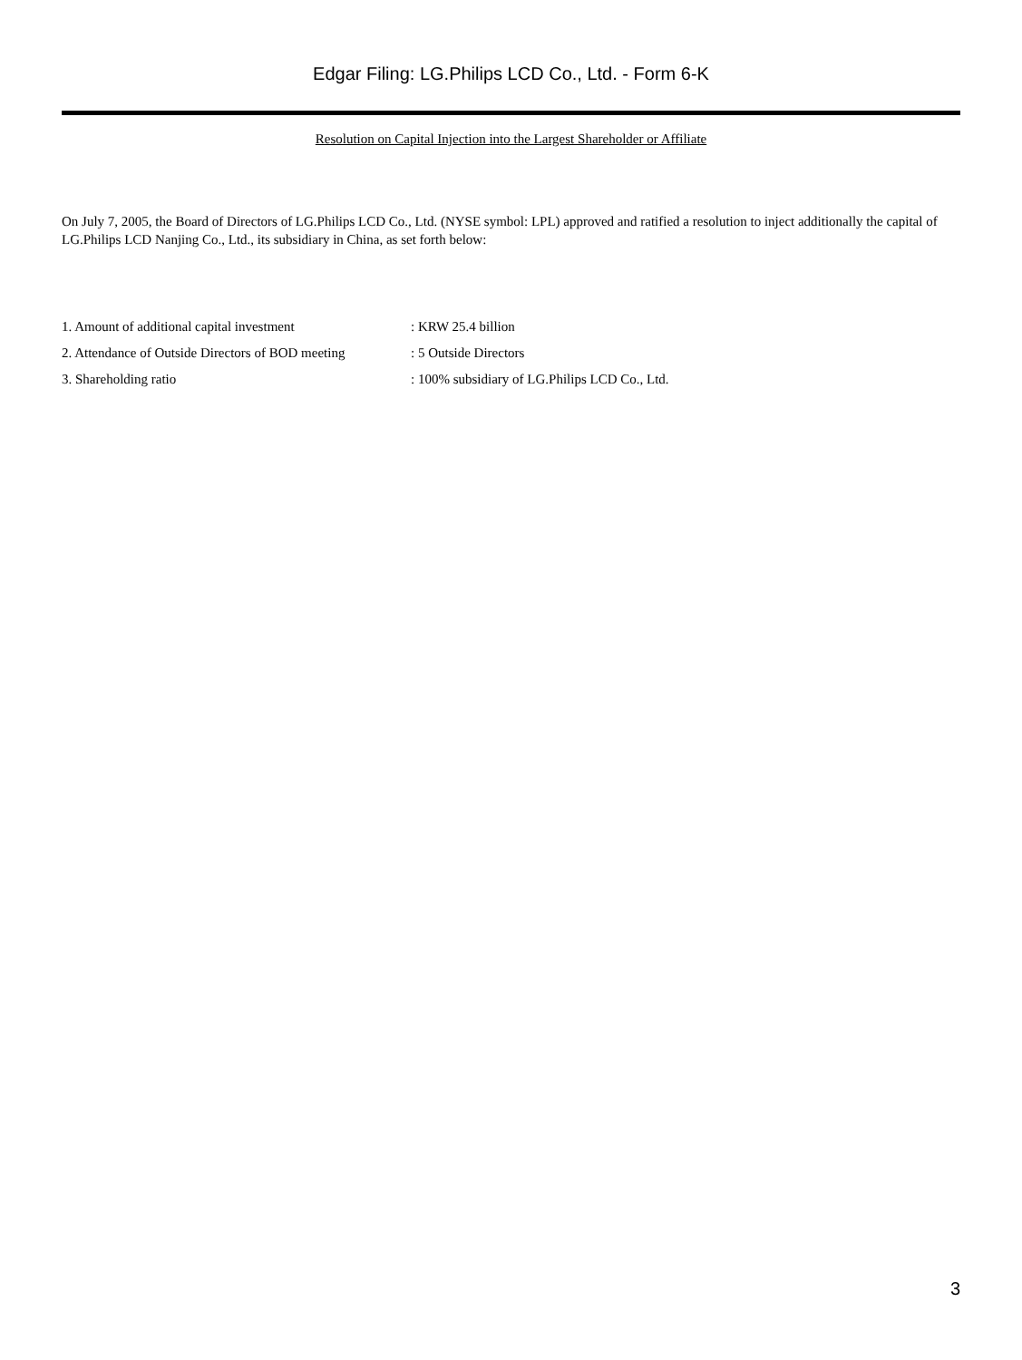Edgar Filing: LG.Philips LCD Co., Ltd. - Form 6-K
Resolution on Capital Injection into the Largest Shareholder or Affiliate
On July 7, 2005, the Board of Directors of LG.Philips LCD Co., Ltd. (NYSE symbol: LPL) approved and ratified a resolution to inject additionally the capital of LG.Philips LCD Nanjing Co., Ltd., its subsidiary in China, as set forth below:
| 1. Amount of additional capital investment | : KRW 25.4 billion |
| 2. Attendance of Outside Directors of BOD meeting | : 5 Outside Directors |
| 3. Shareholding ratio | : 100% subsidiary of LG.Philips LCD Co., Ltd. |
3